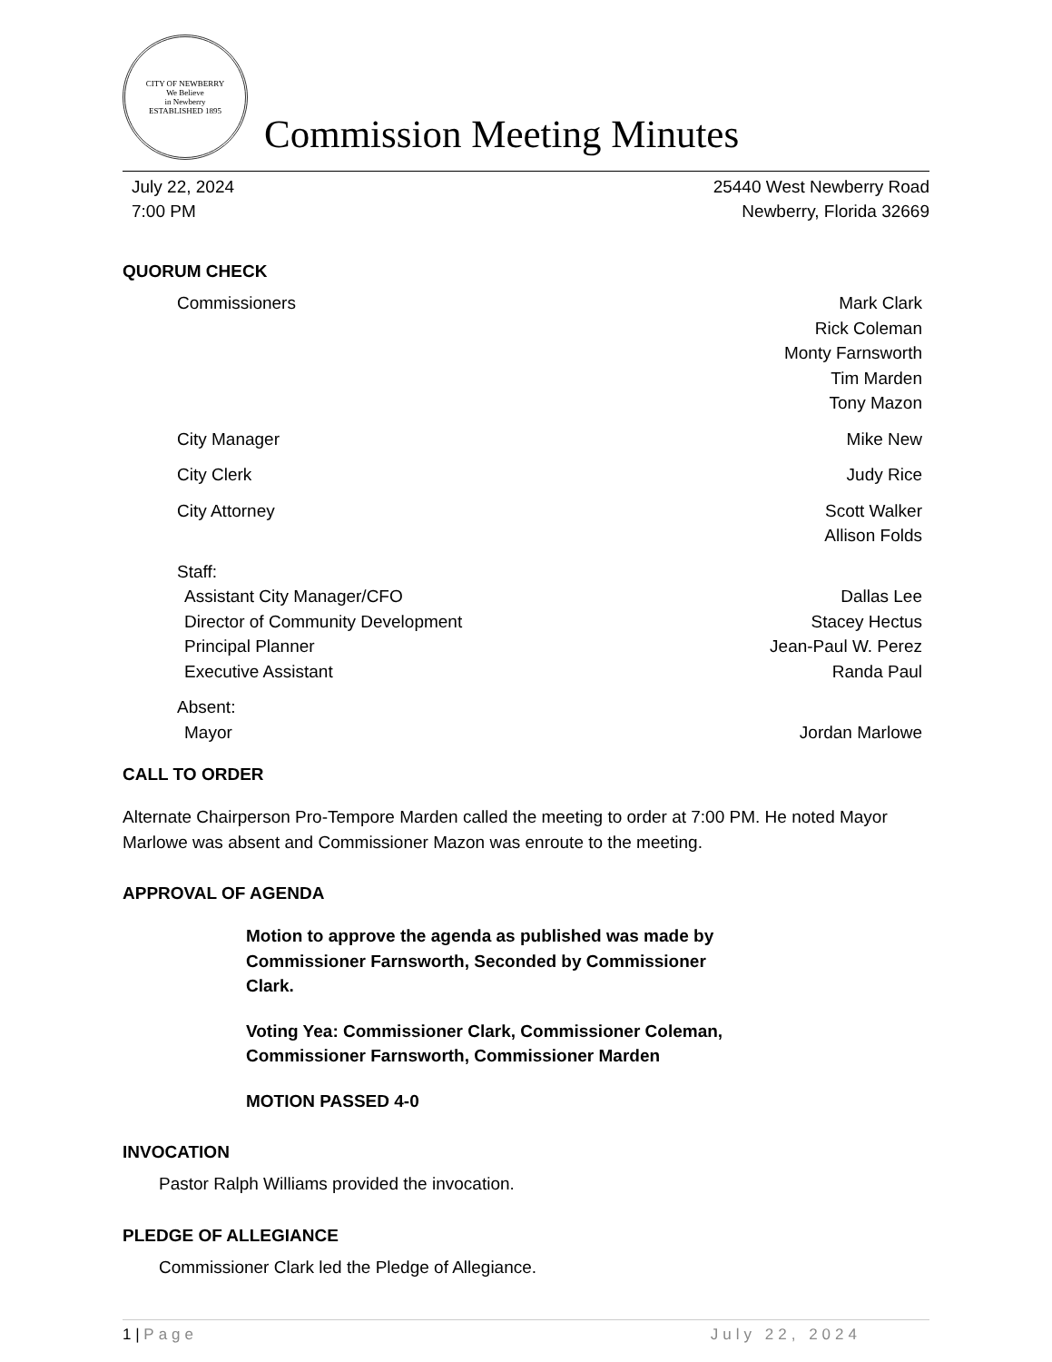CITY OF NEWBERRY
We Believe
in Newberry
ESTABLISHED 1895
Commission Meeting Minutes
July 22, 2024
7:00 PM
25440 West Newberry Road
Newberry, Florida 32669
QUORUM CHECK
Commissioners Mark Clark
Rick Coleman
Monty Farnsworth
Tim Marden
Tony Mazon
City Manager Mike New
City Clerk Judy Rice
City Attorney Scott Walker
Allison Folds
Staff:
Assistant City Manager/CFO Dallas Lee
Director of Community Development
Stacey Hectus
Principal Planner Jean-Paul W. Perez
Executive Assistant Randa Paul
Absent:
Mayor Jordan Marlowe
CALL TO ORDER
Alternate Chairperson Pro-Tempore Marden called the meeting to order at 7:00 PM. He noted Mayor Marlowe was absent and Commissioner Mazon was enroute to the meeting.
APPROVAL OF AGENDA
Motion to approve the agenda as published was made by Commissioner Farnsworth, Seconded by Commissioner Clark.
Voting Yea: Commissioner Clark, Commissioner Coleman, Commissioner Farnsworth, Commissioner Marden
MOTION PASSED 4-0
INVOCATION
Pastor Ralph Williams provided the invocation.
PLEDGE OF ALLEGIANCE
Commissioner Clark led the Pledge of Allegiance.
1 | Page July 22, 2024